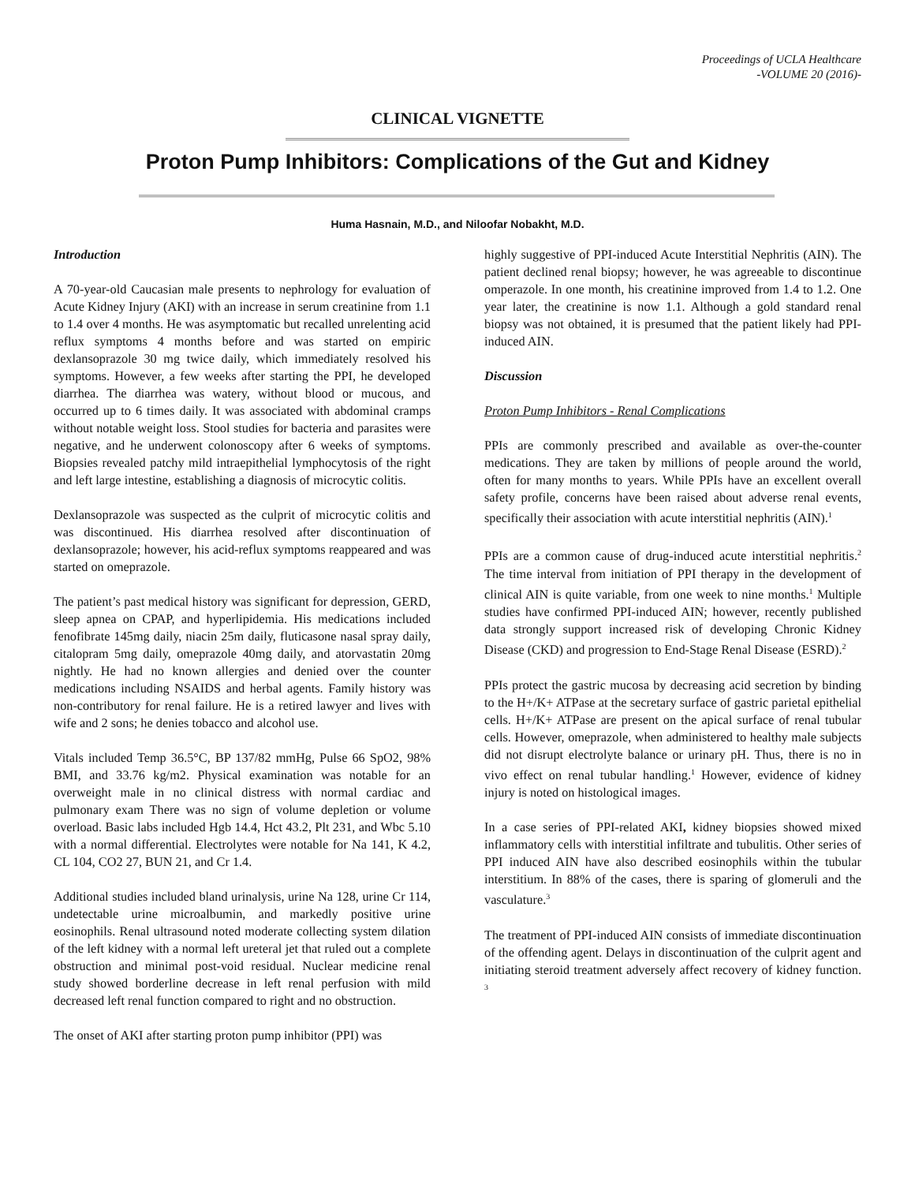Proceedings of UCLA Healthcare
-VOLUME 20 (2016)-
CLINICAL VIGNETTE
Proton Pump Inhibitors: Complications of the Gut and Kidney
Huma Hasnain, M.D., and Niloofar Nobakht, M.D.
Introduction
A 70-year-old Caucasian male presents to nephrology for evaluation of Acute Kidney Injury (AKI) with an increase in serum creatinine from 1.1 to 1.4 over 4 months. He was asymptomatic but recalled unrelenting acid reflux symptoms 4 months before and was started on empiric dexlansoprazole 30 mg twice daily, which immediately resolved his symptoms. However, a few weeks after starting the PPI, he developed diarrhea. The diarrhea was watery, without blood or mucous, and occurred up to 6 times daily. It was associated with abdominal cramps without notable weight loss. Stool studies for bacteria and parasites were negative, and he underwent colonoscopy after 6 weeks of symptoms. Biopsies revealed patchy mild intraepithelial lymphocytosis of the right and left large intestine, establishing a diagnosis of microcytic colitis.
Dexlansoprazole was suspected as the culprit of microcytic colitis and was discontinued. His diarrhea resolved after discontinuation of dexlansoprazole; however, his acid-reflux symptoms reappeared and was started on omeprazole.
The patient’s past medical history was significant for depression, GERD, sleep apnea on CPAP, and hyperlipidemia. His medications included fenofibrate 145mg daily, niacin 25m daily, fluticasone nasal spray daily, citalopram 5mg daily, omeprazole 40mg daily, and atorvastatin 20mg nightly. He had no known allergies and denied over the counter medications including NSAIDS and herbal agents. Family history was non-contributory for renal failure. He is a retired lawyer and lives with wife and 2 sons; he denies tobacco and alcohol use.
Vitals included Temp 36.5°C, BP 137/82 mmHg, Pulse 66 SpO2, 98% BMI, and 33.76 kg/m2. Physical examination was notable for an overweight male in no clinical distress with normal cardiac and pulmonary exam There was no sign of volume depletion or volume overload. Basic labs included Hgb 14.4, Hct 43.2, Plt 231, and Wbc 5.10 with a normal differential. Electrolytes were notable for Na 141, K 4.2, CL 104, CO2 27, BUN 21, and Cr 1.4.
Additional studies included bland urinalysis, urine Na 128, urine Cr 114, undetectable urine microalbumin, and markedly positive urine eosinophils. Renal ultrasound noted moderate collecting system dilation of the left kidney with a normal left ureteral jet that ruled out a complete obstruction and minimal post-void residual. Nuclear medicine renal study showed borderline decrease in left renal perfusion with mild decreased left renal function compared to right and no obstruction.
The onset of AKI after starting proton pump inhibitor (PPI) was
highly suggestive of PPI-induced Acute Interstitial Nephritis (AIN). The patient declined renal biopsy; however, he was agreeable to discontinue omperazole. In one month, his creatinine improved from 1.4 to 1.2. One year later, the creatinine is now 1.1. Although a gold standard renal biopsy was not obtained, it is presumed that the patient likely had PPI-induced AIN.
Discussion
Proton Pump Inhibitors - Renal Complications
PPIs are commonly prescribed and available as over-the-counter medications. They are taken by millions of people around the world, often for many months to years. While PPIs have an excellent overall safety profile, concerns have been raised about adverse renal events, specifically their association with acute interstitial nephritis (AIN).<sup>1</sup>
PPIs are a common cause of drug-induced acute interstitial nephritis.<sup>2</sup> The time interval from initiation of PPI therapy in the development of clinical AIN is quite variable, from one week to nine months.<sup>1</sup> Multiple studies have confirmed PPI-induced AIN; however, recently published data strongly support increased risk of developing Chronic Kidney Disease (CKD) and progression to End-Stage Renal Disease (ESRD).<sup>2</sup>
PPIs protect the gastric mucosa by decreasing acid secretion by binding to the H+/K+ ATPase at the secretary surface of gastric parietal epithelial cells. H+/K+ ATPase are present on the apical surface of renal tubular cells. However, omeprazole, when administered to healthy male subjects did not disrupt electrolyte balance or urinary pH. Thus, there is no in vivo effect on renal tubular handling.<sup>1</sup> However, evidence of kidney injury is noted on histological images.
In a case series of PPI-related AKI, kidney biopsies showed mixed inflammatory cells with interstitial infiltrate and tubulitis. Other series of PPI induced AIN have also described eosinophils within the tubular interstitium. In 88% of the cases, there is sparing of glomeruli and the vasculature.<sup>3</sup>
The treatment of PPI-induced AIN consists of immediate discontinuation of the offending agent. Delays in discontinuation of the culprit agent and initiating steroid treatment adversely affect recovery of kidney function. <sup>3</sup>